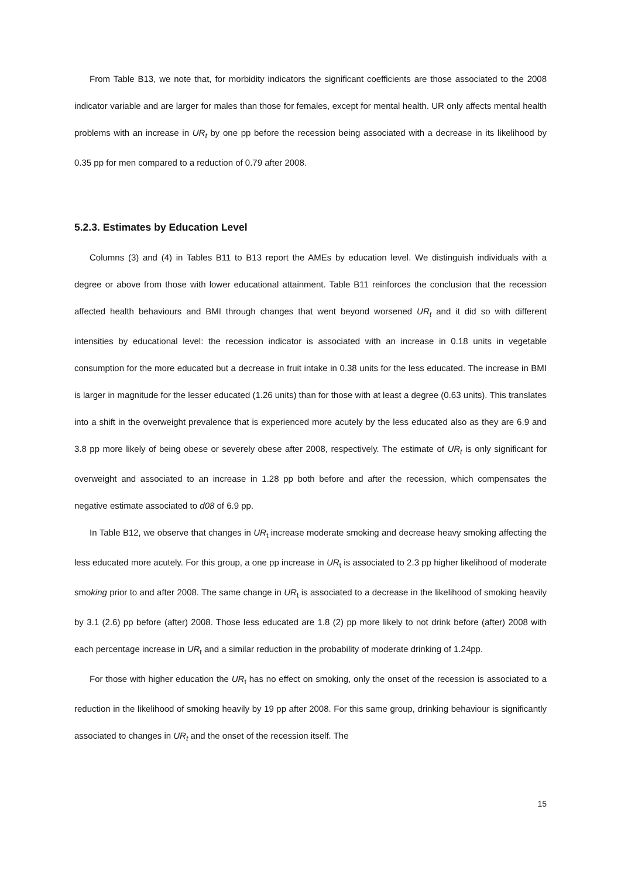From Table B13, we note that, for morbidity indicators the significant coefficients are those associated to the 2008 indicator variable and are larger for males than those for females, except for mental health. UR only affects mental health problems with an increase in UR<sub>t</sub> by one pp before the recession being associated with a decrease in its likelihood by 0.35 pp for men compared to a reduction of 0.79 after 2008.
5.2.3. Estimates by Education Level
Columns (3) and (4) in Tables B11 to B13 report the AMEs by education level. We distinguish individuals with a degree or above from those with lower educational attainment. Table B11 reinforces the conclusion that the recession affected health behaviours and BMI through changes that went beyond worsened UR<sub>t</sub> and it did so with different intensities by educational level: the recession indicator is associated with an increase in 0.18 units in vegetable consumption for the more educated but a decrease in fruit intake in 0.38 units for the less educated. The increase in BMI is larger in magnitude for the lesser educated (1.26 units) than for those with at least a degree (0.63 units). This translates into a shift in the overweight prevalence that is experienced more acutely by the less educated also as they are 6.9 and 3.8 pp more likely of being obese or severely obese after 2008, respectively. The estimate of UR<sub>t</sub> is only significant for overweight and associated to an increase in 1.28 pp both before and after the recession, which compensates the negative estimate associated to d08 of 6.9 pp.
In Table B12, we observe that changes in UR<sub>t</sub> increase moderate smoking and decrease heavy smoking affecting the less educated more acutely. For this group, a one pp increase in UR<sub>t</sub> is associated to 2.3 pp higher likelihood of moderate smoking prior to and after 2008. The same change in UR<sub>t</sub> is associated to a decrease in the likelihood of smoking heavily by 3.1 (2.6) pp before (after) 2008. Those less educated are 1.8 (2) pp more likely to not drink before (after) 2008 with each percentage increase in UR<sub>t</sub> and a similar reduction in the probability of moderate drinking of 1.24pp.
For those with higher education the UR<sub>t</sub> has no effect on smoking, only the onset of the recession is associated to a reduction in the likelihood of smoking heavily by 19 pp after 2008. For this same group, drinking behaviour is significantly associated to changes in UR<sub>t</sub> and the onset of the recession itself. The
15